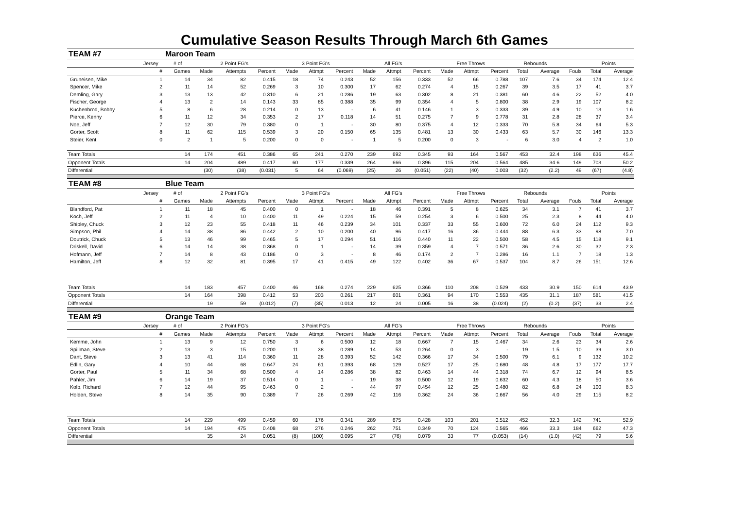Cumulative Season Results Through March 6th Games
| TEAM #7 | | Maroon Team | | | | | | | | | | | | | | | | | |
| | Jersey | # of | 2 Point FG's | | | 3 Point FG's | | | All FG's | | | Free Throws | | | Rebounds | | | Points | |
| | # | Games | Made | Attempts | Percent | Made | Attmpt | Percent | Made | Attmpt | Percent | Made | Attmpt | Percent | Total | Average | Fouls | Total | Average |
| Gruneisen, Mike | 1 | 14 | 34 | 82 | 0.415 | 18 | 74 | 0.243 | 52 | 156 | 0.333 | 52 | 66 | 0.788 | 107 | 7.6 | 34 | 174 | 12.4 |
| Spencer, Mike | 2 | 11 | 14 | 52 | 0.269 | 3 | 10 | 0.300 | 17 | 62 | 0.274 | 4 | 15 | 0.267 | 39 | 3.5 | 17 | 41 | 3.7 |
| Demling, Gary | 3 | 13 | 13 | 42 | 0.310 | 6 | 21 | 0.286 | 19 | 63 | 0.302 | 8 | 21 | 0.381 | 60 | 4.6 | 22 | 52 | 4.0 |
| Fischer, George | 4 | 13 | 2 | 14 | 0.143 | 33 | 85 | 0.388 | 35 | 99 | 0.354 | 4 | 5 | 0.800 | 38 | 2.9 | 19 | 107 | 8.2 |
| Kuchenbrod, Bobby | 5 | 8 | 6 | 28 | 0.214 | 0 | 13 | - | 6 | 41 | 0.146 | 1 | 3 | 0.333 | 39 | 4.9 | 10 | 13 | 1.6 |
| Pierce, Kenny | 6 | 11 | 12 | 34 | 0.353 | 2 | 17 | 0.118 | 14 | 51 | 0.275 | 7 | 9 | 0.778 | 31 | 2.8 | 28 | 37 | 3.4 |
| Noe, Jeff | 7 | 12 | 30 | 79 | 0.380 | 0 | 1 | - | 30 | 80 | 0.375 | 4 | 12 | 0.333 | 70 | 5.8 | 34 | 64 | 5.3 |
| Gorter, Scott | 8 | 11 | 62 | 115 | 0.539 | 3 | 20 | 0.150 | 65 | 135 | 0.481 | 13 | 30 | 0.433 | 63 | 5.7 | 30 | 146 | 13.3 |
| Steier, Kent | 0 | 2 | 1 | 5 | 0.200 | 0 | 0 | - | 1 | 5 | 0.200 | 0 | 3 | - | 6 | 3.0 | 4 | 2 | 1.0 |
| Team Totals | | 14 | 174 | 451 | 0.386 | 65 | 241 | 0.270 | 239 | 692 | 0.345 | 93 | 164 | 0.567 | 453 | 32.4 | 198 | 636 | 45.4 |
| Opponent Totals | | 14 | 204 | 489 | 0.417 | 60 | 177 | 0.339 | 264 | 666 | 0.396 | 115 | 204 | 0.564 | 485 | 34.6 | 149 | 703 | 50.2 |
| Differential | | | (30) | (38) | (0.031) | 5 | 64 | (0.069) | (25) | 26 | (0.051) | (22) | (40) | 0.003 | (32) | (2.2) | 49 | (67) | (4.8) |
| TEAM #8 | | Blue Team | | | | | | | | | | | | | | | | | |
| | Jersey | # of | 2 Point FG's | | | 3 Point FG's | | | All FG's | | | Free Throws | | | Rebounds | | | Points | |
| | # | Games | Made | Attempts | Percent | Made | Attmpt | Percent | Made | Attmpt | Percent | Made | Attmpt | Percent | Total | Average | Fouls | Total | Average |
| Blandford, Pat | 1 | 11 | 18 | 45 | 0.400 | 0 | 1 | - | 18 | 46 | 0.391 | 5 | 8 | 0.625 | 34 | 3.1 | 7 | 41 | 3.7 |
| Koch, Jeff | 2 | 11 | 4 | 10 | 0.400 | 11 | 49 | 0.224 | 15 | 59 | 0.254 | 3 | 6 | 0.500 | 25 | 2.3 | 8 | 44 | 4.0 |
| Shipley, Chuck | 3 | 12 | 23 | 55 | 0.418 | 11 | 46 | 0.239 | 34 | 101 | 0.337 | 33 | 55 | 0.600 | 72 | 6.0 | 24 | 112 | 9.3 |
| Simpson, Phil | 4 | 14 | 38 | 86 | 0.442 | 2 | 10 | 0.200 | 40 | 96 | 0.417 | 16 | 36 | 0.444 | 88 | 6.3 | 33 | 98 | 7.0 |
| Doutrick, Chuck | 5 | 13 | 46 | 99 | 0.465 | 5 | 17 | 0.294 | 51 | 116 | 0.440 | 11 | 22 | 0.500 | 58 | 4.5 | 15 | 118 | 9.1 |
| Driskell, David | 6 | 14 | 14 | 38 | 0.368 | 0 | 1 | - | 14 | 39 | 0.359 | 4 | 7 | 0.571 | 36 | 2.6 | 30 | 32 | 2.3 |
| Hofmann, Jeff | 7 | 14 | 8 | 43 | 0.186 | 0 | 3 | - | 8 | 46 | 0.174 | 2 | 7 | 0.286 | 16 | 1.1 | 7 | 18 | 1.3 |
| Hamilton, Jeff | 8 | 12 | 32 | 81 | 0.395 | 17 | 41 | 0.415 | 49 | 122 | 0.402 | 36 | 67 | 0.537 | 104 | 8.7 | 26 | 151 | 12.6 |
| Team Totals | | 14 | 183 | 457 | 0.400 | 46 | 168 | 0.274 | 229 | 625 | 0.366 | 110 | 208 | 0.529 | 433 | 30.9 | 150 | 614 | 43.9 |
| Opponent Totals | | 14 | 164 | 398 | 0.412 | 53 | 203 | 0.261 | 217 | 601 | 0.361 | 94 | 170 | 0.553 | 435 | 31.1 | 187 | 581 | 41.5 |
| Differential | | | 19 | 59 | (0.012) | (7) | (35) | 0.013 | 12 | 24 | 0.005 | 16 | 38 | (0.024) | (2) | (0.2) | (37) | 33 | 2.4 |
| TEAM #9 | | Orange Team | | | | | | | | | | | | | | | | | |
| | Jersey | # of | 2 Point FG's | | | 3 Point FG's | | | All FG's | | | Free Throws | | | Rebounds | | | Points | |
| | # | Games | Made | Attempts | Percent | Made | Attmpt | Percent | Made | Attmpt | Percent | Made | Attmpt | Percent | Total | Average | Fouls | Total | Average |
| Kemme, John | 1 | 13 | 9 | 12 | 0.750 | 3 | 6 | 0.500 | 12 | 18 | 0.667 | 7 | 15 | 0.467 | 34 | 2.6 | 23 | 34 | 2.6 |
| Spillman, Steve | 2 | 13 | 3 | 15 | 0.200 | 11 | 38 | 0.289 | 14 | 53 | 0.264 | 0 | 3 | - | 19 | 1.5 | 10 | 39 | 3.0 |
| Dant, Steve | 3 | 13 | 41 | 114 | 0.360 | 11 | 28 | 0.393 | 52 | 142 | 0.366 | 17 | 34 | 0.500 | 79 | 6.1 | 9 | 132 | 10.2 |
| Edlin, Gary | 4 | 10 | 44 | 68 | 0.647 | 24 | 61 | 0.393 | 68 | 129 | 0.527 | 17 | 25 | 0.680 | 48 | 4.8 | 17 | 177 | 17.7 |
| Gorter, Paul | 5 | 11 | 34 | 68 | 0.500 | 4 | 14 | 0.286 | 38 | 82 | 0.463 | 14 | 44 | 0.318 | 74 | 6.7 | 12 | 94 | 8.5 |
| Pahler, Jim | 6 | 14 | 19 | 37 | 0.514 | 0 | 1 | - | 19 | 38 | 0.500 | 12 | 19 | 0.632 | 60 | 4.3 | 18 | 50 | 3.6 |
| Kolb, Richard | 7 | 12 | 44 | 95 | 0.463 | 0 | 2 | - | 44 | 97 | 0.454 | 12 | 25 | 0.480 | 82 | 6.8 | 24 | 100 | 8.3 |
| Holden, Steve | 8 | 14 | 35 | 90 | 0.389 | 7 | 26 | 0.269 | 42 | 116 | 0.362 | 24 | 36 | 0.667 | 56 | 4.0 | 29 | 115 | 8.2 |
| Team Totals | | 14 | 229 | 499 | 0.459 | 60 | 176 | 0.341 | 289 | 675 | 0.428 | 103 | 201 | 0.512 | 452 | 32.3 | 142 | 741 | 52.9 |
| Opponent Totals | | 14 | 194 | 475 | 0.408 | 68 | 276 | 0.246 | 262 | 751 | 0.349 | 70 | 124 | 0.565 | 466 | 33.3 | 184 | 662 | 47.3 |
| Differential | | | 35 | 24 | 0.051 | (8) | (100) | 0.095 | 27 | (76) | 0.079 | 33 | 77 | (0.053) | (14) | (1.0) | (42) | 79 | 5.6 |